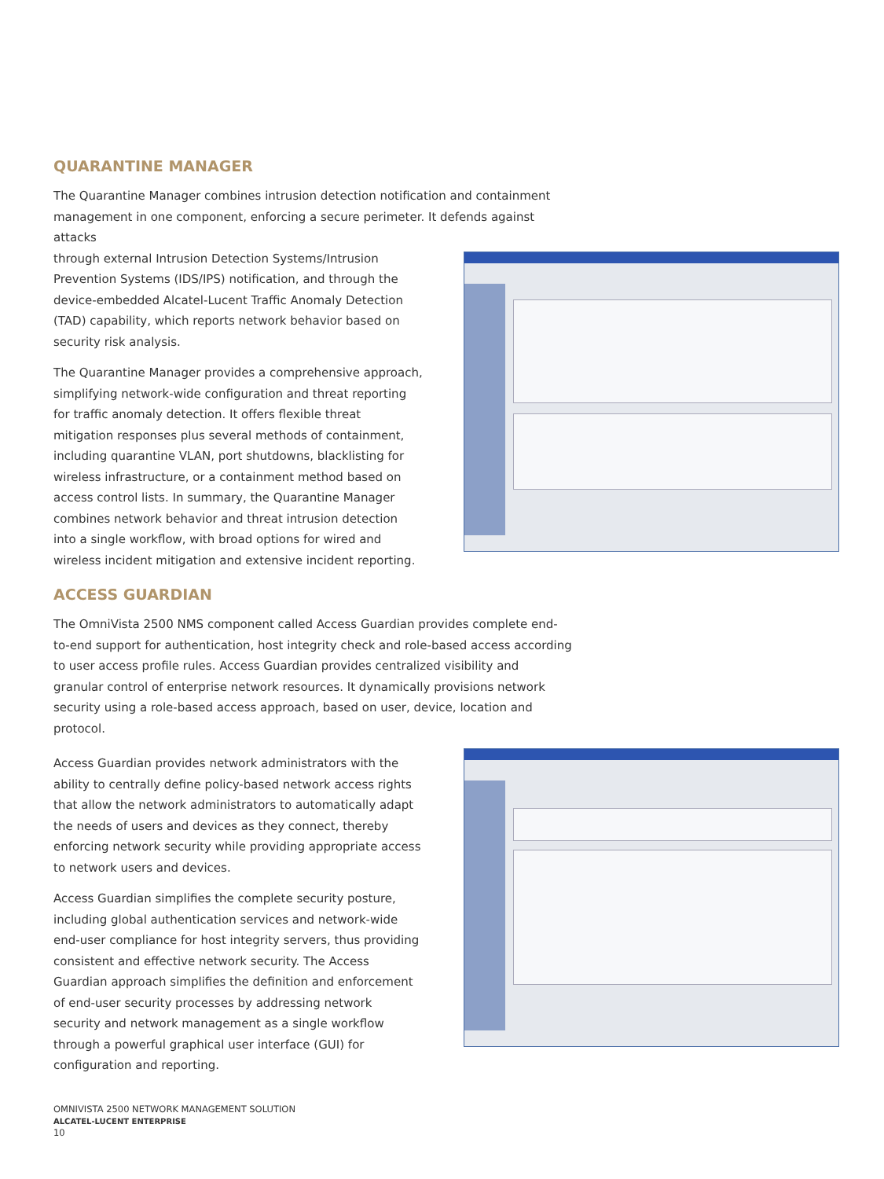QUARANTINE MANAGER
The Quarantine Manager combines intrusion detection notification and containment management in one component, enforcing a secure perimeter. It defends against attacks
through external Intrusion Detection Systems/Intrusion Prevention Systems (IDS/IPS) notification, and through the device-embedded Alcatel-Lucent Traffic Anomaly Detection (TAD) capability, which reports network behavior based on security risk analysis.
The Quarantine Manager provides a comprehensive approach, simplifying network-wide configuration and threat reporting for traffic anomaly detection. It offers flexible threat mitigation responses plus several methods of containment, including quarantine VLAN, port shutdowns, blacklisting for wireless infrastructure, or a containment method based on access control lists. In summary, the Quarantine Manager combines network behavior and threat intrusion detection into a single workflow, with broad options for wired and wireless incident mitigation and extensive incident reporting.
ACCESS GUARDIAN
The OmniVista 2500 NMS component called Access Guardian provides complete end-to-end support for authentication, host integrity check and role-based access according to user access profile rules. Access Guardian provides centralized visibility and granular control of enterprise network resources. It dynamically provisions network security using a role-based access approach, based on user, device, location and protocol.
Access Guardian provides network administrators with the ability to centrally define policy-based network access rights that allow the network administrators to automatically adapt the needs of users and devices as they connect, thereby enforcing network security while providing appropriate access to network users and devices.
Access Guardian simplifies the complete security posture, including global authentication services and network-wide end-user compliance for host integrity servers, thus providing consistent and effective network security. The Access Guardian approach simplifies the definition and enforcement of end-user security processes by addressing network security and network management as a single workflow through a powerful graphical user interface (GUI) for configuration and reporting.
OMNIVISTA 2500 NETWORK MANAGEMENT SOLUTION
ALCATEL-LUCENT ENTERPRISE
10